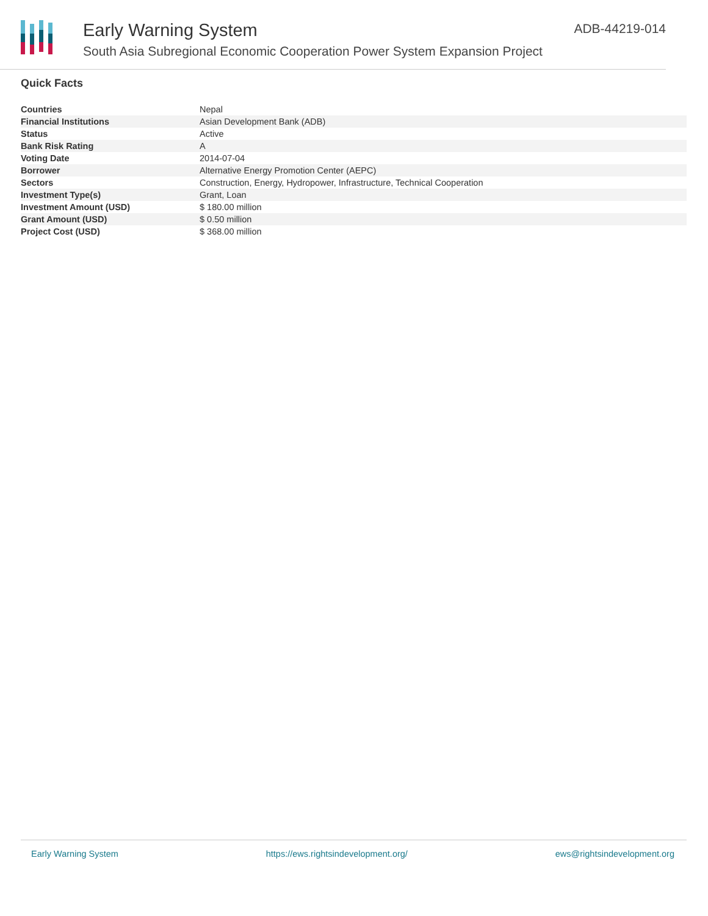Early Warning System
South Asia Subregional Economic Cooperation Power System Expansion Project
ADB-44219-014
Quick Facts
| Countries | Nepal |
| Financial Institutions | Asian Development Bank (ADB) |
| Status | Active |
| Bank Risk Rating | A |
| Voting Date | 2014-07-04 |
| Borrower | Alternative Energy Promotion Center (AEPC) |
| Sectors | Construction, Energy, Hydropower, Infrastructure, Technical Cooperation |
| Investment Type(s) | Grant, Loan |
| Investment Amount (USD) | $ 180.00 million |
| Grant Amount (USD) | $ 0.50 million |
| Project Cost (USD) | $ 368.00 million |
Early Warning System https://ews.rightsindevelopment.org/ ews@rightsindevelopment.org